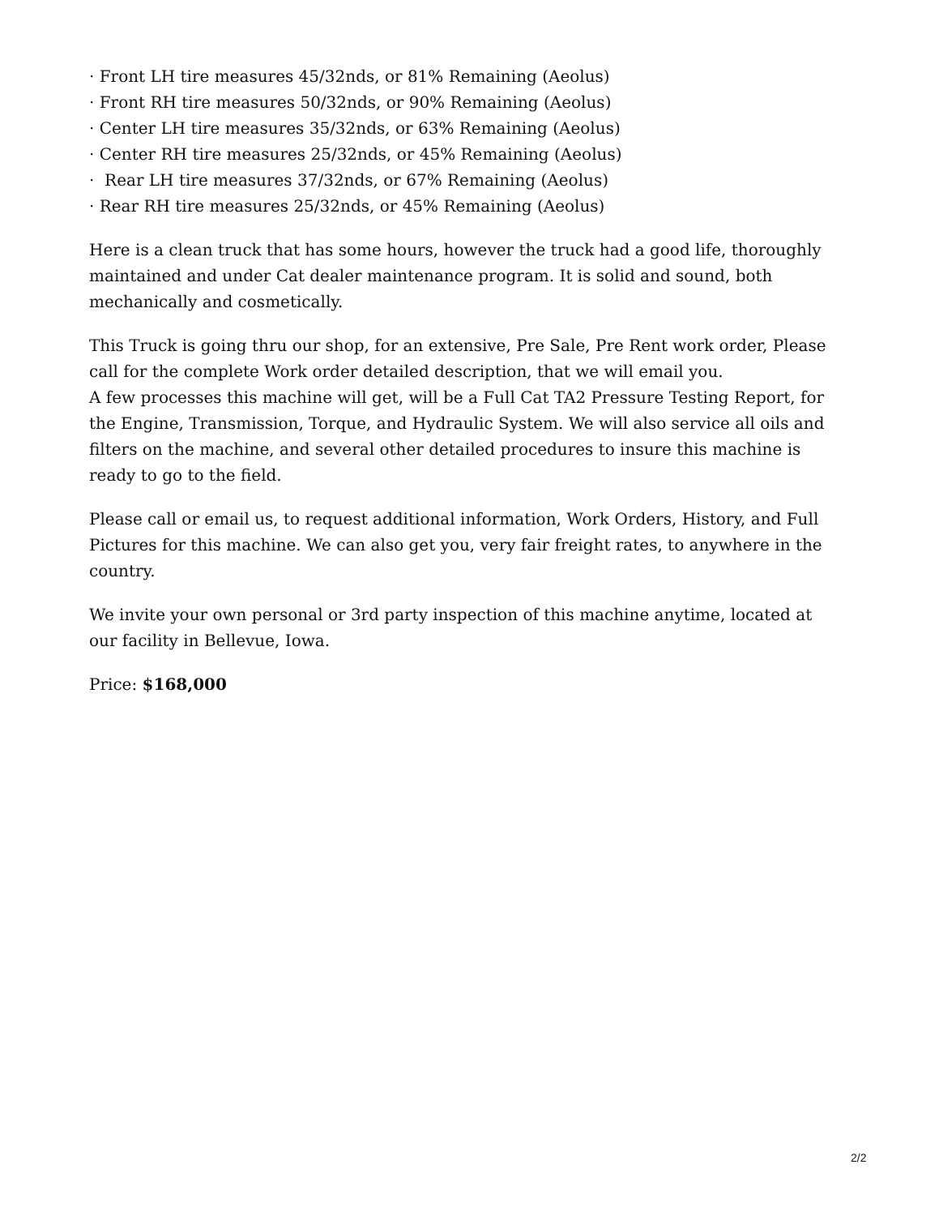· Front LH tire measures 45/32nds, or 81% Remaining (Aeolus)
· Front RH tire measures 50/32nds, or 90% Remaining (Aeolus)
· Center LH tire measures 35/32nds, or 63% Remaining (Aeolus)
· Center RH tire measures 25/32nds, or 45% Remaining (Aeolus)
· Rear LH tire measures 37/32nds, or 67% Remaining (Aeolus)
· Rear RH tire measures 25/32nds, or 45% Remaining (Aeolus)
Here is a clean truck that has some hours, however the truck had a good life, thoroughly maintained and under Cat dealer maintenance program. It is solid and sound, both mechanically and cosmetically.
This Truck is going thru our shop, for an extensive, Pre Sale, Pre Rent work order, Please call for the complete Work order detailed description, that we will email you.
A few processes this machine will get, will be a Full Cat TA2 Pressure Testing Report, for the Engine, Transmission, Torque, and Hydraulic System. We will also service all oils and filters on the machine, and several other detailed procedures to insure this machine is ready to go to the field.
Please call or email us, to request additional information, Work Orders, History, and Full Pictures for this machine. We can also get you, very fair freight rates, to anywhere in the country.
We invite your own personal or 3rd party inspection of this machine anytime, located at our facility in Bellevue, Iowa.
Price: $168,000
2/2